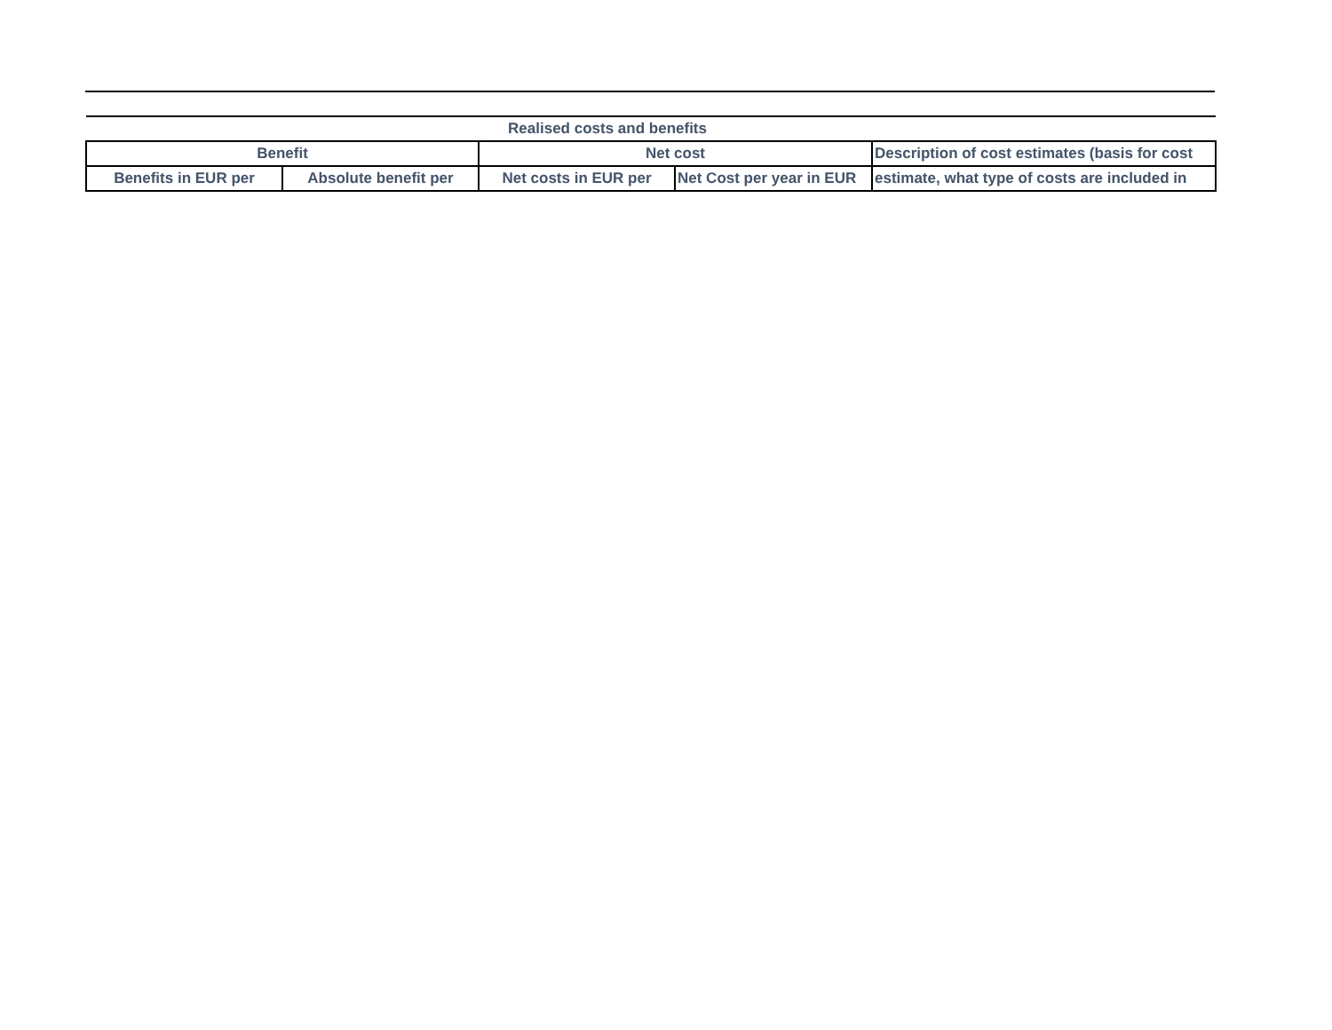| Realised costs and benefits | | | | |
| --- | --- | --- | --- | --- |
| Benefit | | Net cost | | Description of cost estimates (basis for cost |
| Benefits in EUR per | Absolute benefit per | Net costs in EUR per | Net Cost per year in EUR | estimate, what type of costs are included in |